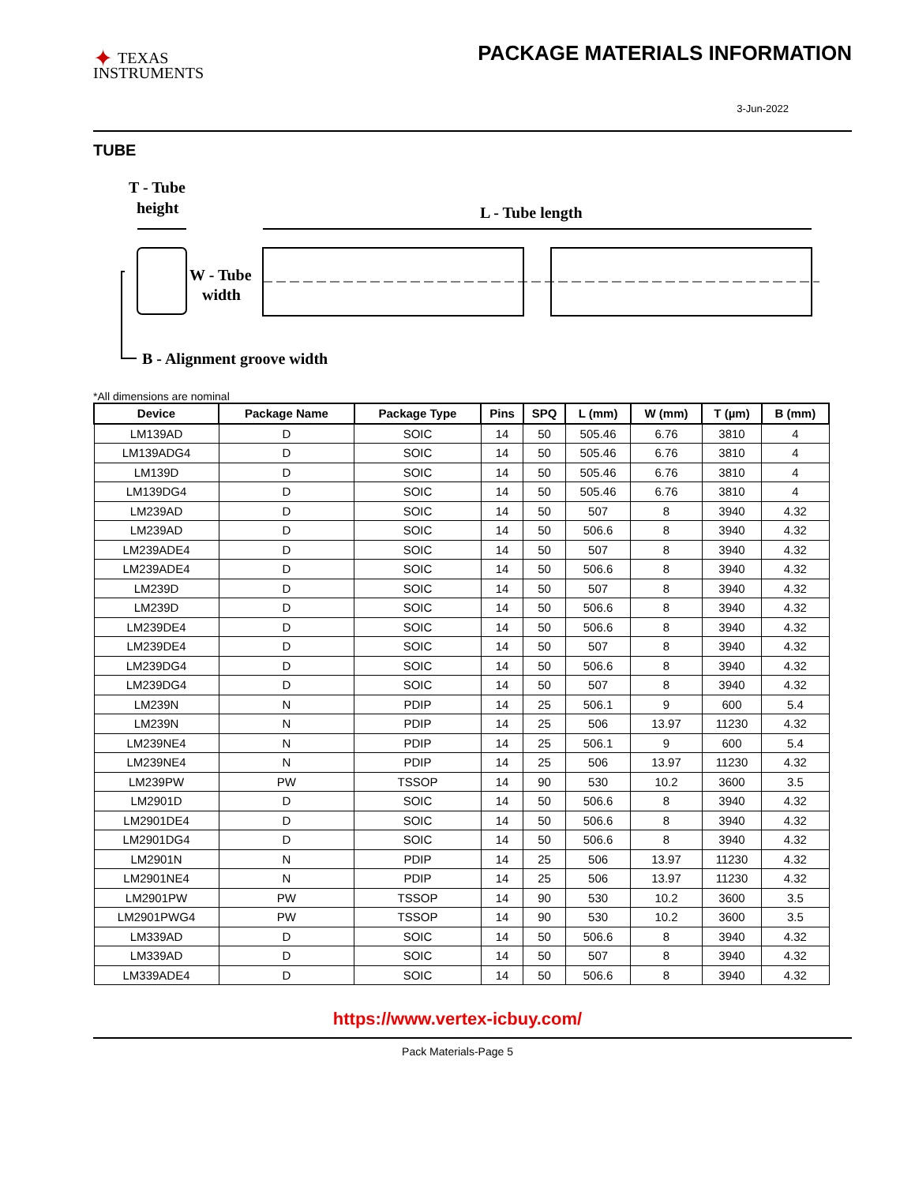✦ TEXAS
INSTRUMENTS
PACKAGE MATERIALS INFORMATION
3-Jun-2022
TUBE
T - Tube
height
L - Tube length
W - Tube
width
B - Alignment groove width
*All dimensions are nominal
| Device | Package Name | Package Type | Pins | SPQ | L (mm) | W (mm) | T (µm) | B (mm) |
| --- | --- | --- | --- | --- | --- | --- | --- | --- |
| LM139AD | D | SOIC | 14 | 50 | 505.46 | 6.76 | 3810 | 4 |
| LM139ADG4 | D | SOIC | 14 | 50 | 505.46 | 6.76 | 3810 | 4 |
| LM139D | D | SOIC | 14 | 50 | 505.46 | 6.76 | 3810 | 4 |
| LM139DG4 | D | SOIC | 14 | 50 | 505.46 | 6.76 | 3810 | 4 |
| LM239AD | D | SOIC | 14 | 50 | 507 | 8 | 3940 | 4.32 |
| LM239AD | D | SOIC | 14 | 50 | 506.6 | 8 | 3940 | 4.32 |
| LM239ADE4 | D | SOIC | 14 | 50 | 507 | 8 | 3940 | 4.32 |
| LM239ADE4 | D | SOIC | 14 | 50 | 506.6 | 8 | 3940 | 4.32 |
| LM239D | D | SOIC | 14 | 50 | 507 | 8 | 3940 | 4.32 |
| LM239D | D | SOIC | 14 | 50 | 506.6 | 8 | 3940 | 4.32 |
| LM239DE4 | D | SOIC | 14 | 50 | 506.6 | 8 | 3940 | 4.32 |
| LM239DE4 | D | SOIC | 14 | 50 | 507 | 8 | 3940 | 4.32 |
| LM239DG4 | D | SOIC | 14 | 50 | 506.6 | 8 | 3940 | 4.32 |
| LM239DG4 | D | SOIC | 14 | 50 | 507 | 8 | 3940 | 4.32 |
| LM239N | N | PDIP | 14 | 25 | 506.1 | 9 | 600 | 5.4 |
| LM239N | N | PDIP | 14 | 25 | 506 | 13.97 | 11230 | 4.32 |
| LM239NE4 | N | PDIP | 14 | 25 | 506.1 | 9 | 600 | 5.4 |
| LM239NE4 | N | PDIP | 14 | 25 | 506 | 13.97 | 11230 | 4.32 |
| LM239PW | PW | TSSOP | 14 | 90 | 530 | 10.2 | 3600 | 3.5 |
| LM2901D | D | SOIC | 14 | 50 | 506.6 | 8 | 3940 | 4.32 |
| LM2901DE4 | D | SOIC | 14 | 50 | 506.6 | 8 | 3940 | 4.32 |
| LM2901DG4 | D | SOIC | 14 | 50 | 506.6 | 8 | 3940 | 4.32 |
| LM2901N | N | PDIP | 14 | 25 | 506 | 13.97 | 11230 | 4.32 |
| LM2901NE4 | N | PDIP | 14 | 25 | 506 | 13.97 | 11230 | 4.32 |
| LM2901PW | PW | TSSOP | 14 | 90 | 530 | 10.2 | 3600 | 3.5 |
| LM2901PWG4 | PW | TSSOP | 14 | 90 | 530 | 10.2 | 3600 | 3.5 |
| LM339AD | D | SOIC | 14 | 50 | 506.6 | 8 | 3940 | 4.32 |
| LM339AD | D | SOIC | 14 | 50 | 507 | 8 | 3940 | 4.32 |
| LM339ADE4 | D | SOIC | 14 | 50 | 506.6 | 8 | 3940 | 4.32 |
https://www.vertex-icbuy.com/
Pack Materials-Page 5